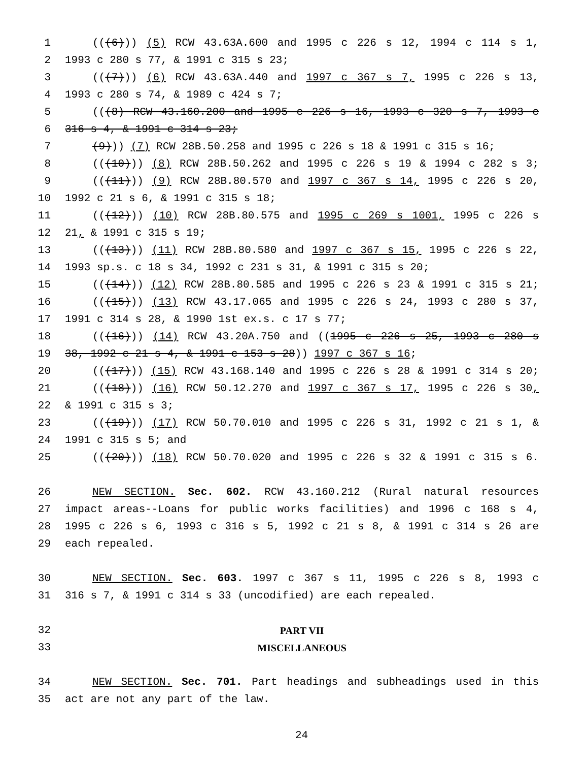1 (((6))) (5) RCW 43.63A.600 and 1995 c 226 s 12, 1994 c 114 s 1,
2 1993 c 280 s 77, & 1991 c 315 s 23;
3 (((7))) (6) RCW 43.63A.440 and 1997 c 367 s 7, 1995 c 226 s 13,
4 1993 c 280 s 74, & 1989 c 424 s 7;
5 (((8) RCW 43.160.200 and 1995 c 226 s 16, 1993 c 320 s 7, 1993 c
6 316 s 4, & 1991 c 314 s 23;
7 (9))) (7) RCW 28B.50.258 and 1995 c 226 s 18 & 1991 c 315 s 16;
8 (((10))) (8) RCW 28B.50.262 and 1995 c 226 s 19 & 1994 c 282 s 3;
9 (((11))) (9) RCW 28B.80.570 and 1997 c 367 s 14, 1995 c 226 s 20,
10 1992 c 21 s 6, & 1991 c 315 s 18;
11 (((12))) (10) RCW 28B.80.575 and 1995 c 269 s 1001, 1995 c 226 s
12 21, & 1991 c 315 s 19;
13 (((13))) (11) RCW 28B.80.580 and 1997 c 367 s 15, 1995 c 226 s 22,
14 1993 sp.s. c 18 s 34, 1992 c 231 s 31, & 1991 c 315 s 20;
15 (((14))) (12) RCW 28B.80.585 and 1995 c 226 s 23 & 1991 c 315 s 21;
16 (((15))) (13) RCW 43.17.065 and 1995 c 226 s 24, 1993 c 280 s 37,
17 1991 c 314 s 28, & 1990 1st ex.s. c 17 s 77;
18 (((16))) (14) RCW 43.20A.750 and ((1995 c 226 s 25, 1993 c 280 s
19 38, 1992 c 21 s 4, & 1991 c 153 s 28)) 1997 c 367 s 16;
20 (((17))) (15) RCW 43.168.140 and 1995 c 226 s 28 & 1991 c 314 s 20;
21 (((18))) (16) RCW 50.12.270 and 1997 c 367 s 17, 1995 c 226 s 30,
22 & 1991 c 315 s 3;
23 (((19))) (17) RCW 50.70.010 and 1995 c 226 s 31, 1992 c 21 s 1, &
24 1991 c 315 s 5; and
25 (((20))) (18) RCW 50.70.020 and 1995 c 226 s 32 & 1991 c 315 s 6.
26 NEW SECTION. Sec. 602. RCW 43.160.212 (Rural natural resources
27 impact areas--Loans for public works facilities) and 1996 c 168 s 4,
28 1995 c 226 s 6, 1993 c 316 s 5, 1992 c 21 s 8, & 1991 c 314 s 26 are
29 each repealed.
30 NEW SECTION. Sec. 603. 1997 c 367 s 11, 1995 c 226 s 8, 1993 c
31 316 s 7, & 1991 c 314 s 33 (uncodified) are each repealed.
32 PART VII
33 MISCELLANEOUS
34 NEW SECTION. Sec. 701. Part headings and subheadings used in this
35 act are not any part of the law.
24